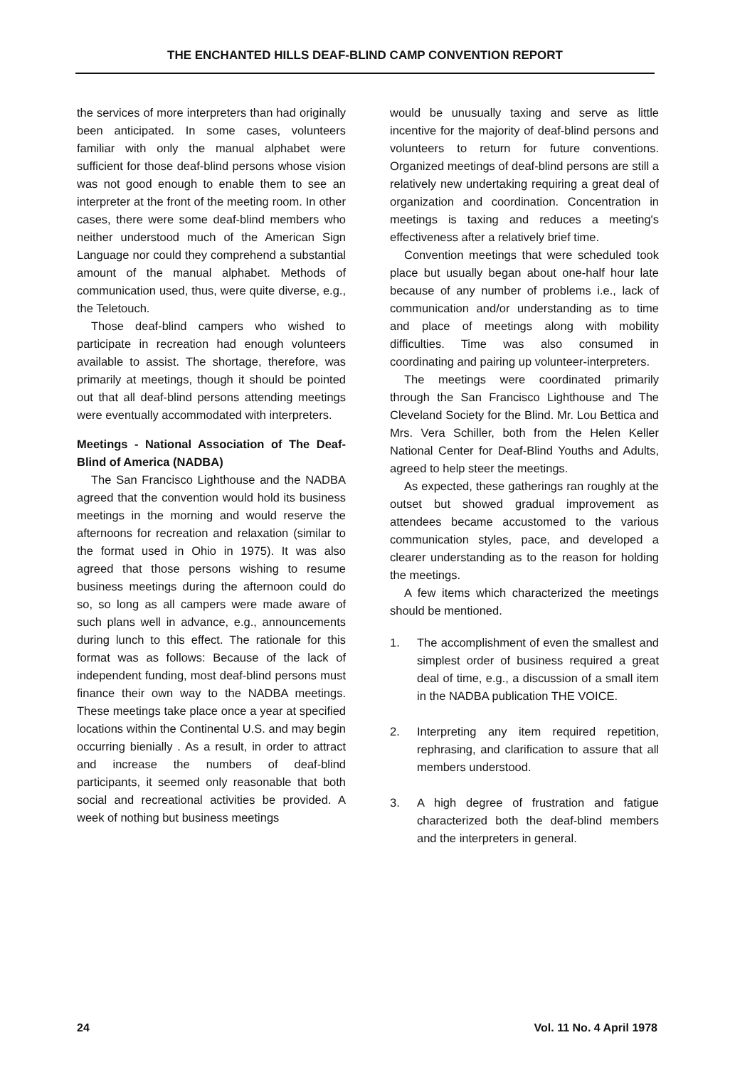THE ENCHANTED HILLS DEAF-BLIND CAMP CONVENTION REPORT
the services of more interpreters than had originally been anticipated. In some cases, volunteers familiar with only the manual alphabet were sufficient for those deaf-blind persons whose vision was not good enough to enable them to see an interpreter at the front of the meeting room. In other cases, there were some deaf-blind members who neither understood much of the American Sign Language nor could they comprehend a substantial amount of the manual alphabet. Methods of communication used, thus, were quite diverse, e.g., the Teletouch.
Those deaf-blind campers who wished to participate in recreation had enough volunteers available to assist. The shortage, therefore, was primarily at meetings, though it should be pointed out that all deaf-blind persons attending meetings were eventually accommodated with interpreters.
Meetings - National Association of The Deaf-Blind of America (NADBA)
The San Francisco Lighthouse and the NADBA agreed that the convention would hold its business meetings in the morning and would reserve the afternoons for recreation and relaxation (similar to the format used in Ohio in 1975). It was also agreed that those persons wishing to resume business meetings during the afternoon could do so, so long as all campers were made aware of such plans well in advance, e.g., announcements during lunch to this effect. The rationale for this format was as follows: Because of the lack of independent funding, most deaf-blind persons must finance their own way to the NADBA meetings. These meetings take place once a year at specified locations within the Continental U.S. and may begin occurring bienially . As a result, in order to attract and increase the numbers of deaf-blind participants, it seemed only reasonable that both social and recreational activities be provided. A week of nothing but business meetings
would be unusually taxing and serve as little incentive for the majority of deaf-blind persons and volunteers to return for future conventions. Organized meetings of deaf-blind persons are still a relatively new undertaking requiring a great deal of organization and coordination. Concentration in meetings is taxing and reduces a meeting's effectiveness after a relatively brief time.
Convention meetings that were scheduled took place but usually began about one-half hour late because of any number of problems i.e., lack of communication and/or understanding as to time and place of meetings along with mobility difficulties. Time was also consumed in coordinating and pairing up volunteer-interpreters.
The meetings were coordinated primarily through the San Francisco Lighthouse and The Cleveland Society for the Blind. Mr. Lou Bettica and Mrs. Vera Schiller, both from the Helen Keller National Center for Deaf-Blind Youths and Adults, agreed to help steer the meetings.
As expected, these gatherings ran roughly at the outset but showed gradual improvement as attendees became accustomed to the various communication styles, pace, and developed a clearer understanding as to the reason for holding the meetings.
A few items which characterized the meetings should be mentioned.
1. The accomplishment of even the smallest and simplest order of business required a great deal of time, e.g., a discussion of a small item in the NADBA publication THE VOICE.
2. Interpreting any item required repetition, rephrasing, and clarification to assure that all members understood.
3. A high degree of frustration and fatigue characterized both the deaf-blind members and the interpreters in general.
24 Vol. 11 No. 4 April 1978